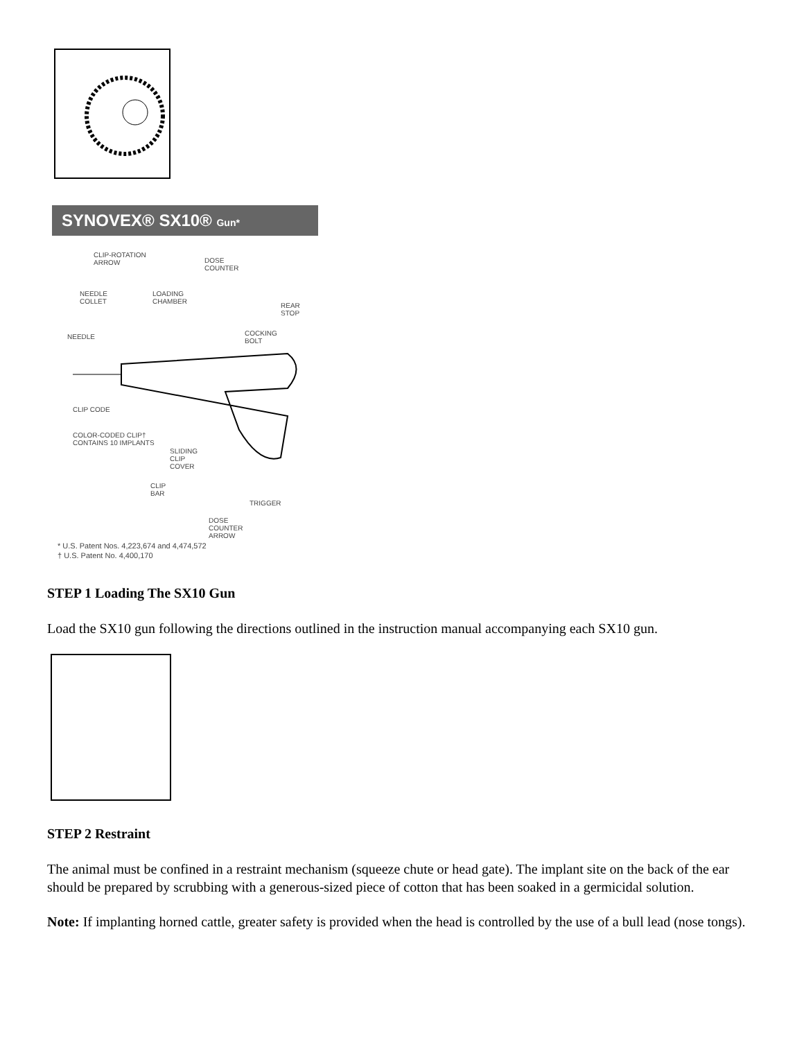SYNOVEX® SX10® Gun*
CLIP-ROTATION
ARROW DOSE
COUNTER
NEEDLE
COLLET
LOADING
CHAMBER REAR
STOP
COCKING
BOLT
NEEDLE
CLIP CODE
COLOR-CODED CLIP†
CONTAINS 10 IMPLANTS
SLIDING
CLIP
COVER
CLIP
BAR
TRIGGER
DOSE
COUNTER
ARROW
* U.S. Patent Nos. 4,223,674 and 4,474,572
† U.S. Patent No. 4,400,170
STEP 1 Loading The SX10 Gun
Load the SX10 gun following the directions outlined in the instruction manual accompanying each SX10 gun.
STEP 2 Restraint
The animal must be confined in a restraint mechanism (squeeze chute or head gate). The implant site on the back of the ear should be prepared by scrubbing with a generous-sized piece of cotton that has been soaked in a germicidal solution.
Note: If implanting horned cattle, greater safety is provided when the head is controlled by the use of a bull lead (nose tongs).